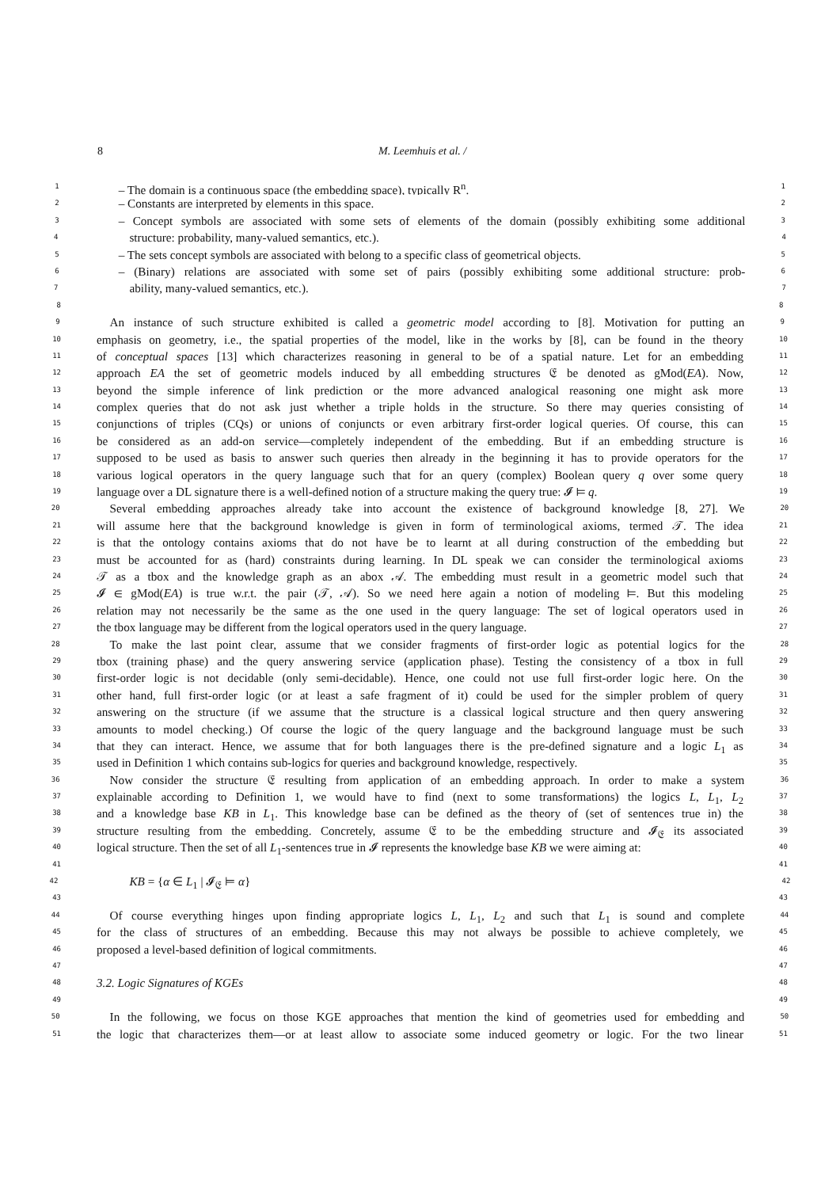8 M. Leemhuis et al. /
1 – The domain is a continuous space (the embedding space), typically R<sup>n</sup>. 1
2 – Constants are interpreted by elements in this space. 2
3 – Concept symbols are associated with some sets of elements of the domain (possibly exhibiting some additional 3
4 structure: probability, many-valued semantics, etc.). 4
5 – The sets concept symbols are associated with belong to a specific class of geometrical objects. 5
6 – (Binary) relations are associated with some set of pairs (possibly exhibiting some additional structure: prob- 6
7 ability, many-valued semantics, etc.). 7
8 8
9 An instance of such structure exhibited is called a geometric model according to [8]. Motivation for putting an 9
10 emphasis on geometry, i.e., the spatial properties of the model, like in the works by [8], can be found in the theory 10
11 of conceptual spaces [13] which characterizes reasoning in general to be of a spatial nature. Let for an embedding 11
12 approach EA the set of geometric models induced by all embedding structures 𝔈 be denoted as gMod(EA). Now, 12
13 beyond the simple inference of link prediction or the more advanced analogical reasoning one might ask more 13
14 complex queries that do not ask just whether a triple holds in the structure. So there may queries consisting of 14
15 conjunctions of triples (CQs) or unions of conjuncts or even arbitrary first-order logical queries. Of course, this can 15
16 be considered as an add-on service—completely independent of the embedding. But if an embedding structure is 16
17 supposed to be used as basis to answer such queries then already in the beginning it has to provide operators for the 17
18 various logical operators in the query language such that for an query (complex) Boolean query q over some query 18
19 language over a DL signature there is a well-defined notion of a structure making the query true: 𝓘 ⊨ q. 19
20 Several embedding approaches already take into account the existence of background knowledge [8, 27]. We 20
21 will assume here that the background knowledge is given in form of terminological axioms, termed 𝒯. The idea 21
22 is that the ontology contains axioms that do not have be to learnt at all during construction of the embedding but 22
23 must be accounted for as (hard) constraints during learning. In DL speak we can consider the terminological axioms 23
24 𝒯 as a tbox and the knowledge graph as an abox 𝒜. The embedding must result in a geometric model such that 24
25 𝓘 ∈ gMod(EA) is true w.r.t. the pair (𝒯, 𝒜). So we need here again a notion of modeling ⊨. But this modeling 25
26 relation may not necessarily be the same as the one used in the query language: The set of logical operators used in 26
27 the tbox language may be different from the logical operators used in the query language. 27
28 To make the last point clear, assume that we consider fragments of first-order logic as potential logics for the 28
29 tbox (training phase) and the query answering service (application phase). Testing the consistency of a tbox in full 29
30 first-order logic is not decidable (only semi-decidable). Hence, one could not use full first-order logic here. On the 30
31 other hand, full first-order logic (or at least a safe fragment of it) could be used for the simpler problem of query 31
32 answering on the structure (if we assume that the structure is a classical logical structure and then query answering 32
33 amounts to model checking.) Of course the logic of the query language and the background language must be such 33
34 that they can interact. Hence, we assume that for both languages there is the pre-defined signature and a logic L<sub>1</sub> as 34
35 used in Definition 1 which contains sub-logics for queries and background knowledge, respectively. 35
36 Now consider the structure 𝔈 resulting from application of an embedding approach. In order to make a system 36
37 explainable according to Definition 1, we would have to find (next to some transformations) the logics L, L<sub>1</sub>, L<sub>2</sub> 37
38 and a knowledge base KB in L<sub>1</sub>. This knowledge base can be defined as the theory of (set of sentences true in) the 38
39 structure resulting from the embedding. Concretely, assume 𝔈 to be the embedding structure and 𝓘<sub>𝔈</sub> its associated 39
40 logical structure. Then the set of all L<sub>1</sub>-sentences true in 𝓘 represents the knowledge base KB we were aiming at: 40
41 41
42 KB = {α ∈ L<sub>1</sub> | 𝓘<sub>𝔈</sub> ⊨ α} 42
43 43
44 Of course everything hinges upon finding appropriate logics L, L<sub>1</sub>, L<sub>2</sub> and such that L<sub>1</sub> is sound and complete 44
45 for the class of structures of an embedding. Because this may not always be possible to achieve completely, we 45
46 proposed a level-based definition of logical commitments. 46
47 47
48 3.2. Logic Signatures of KGEs 48
49 49
50 In the following, we focus on those KGE approaches that mention the kind of geometries used for embedding and 50
51 the logic that characterizes them—or at least allow to associate some induced geometry or logic. For the two linear 51